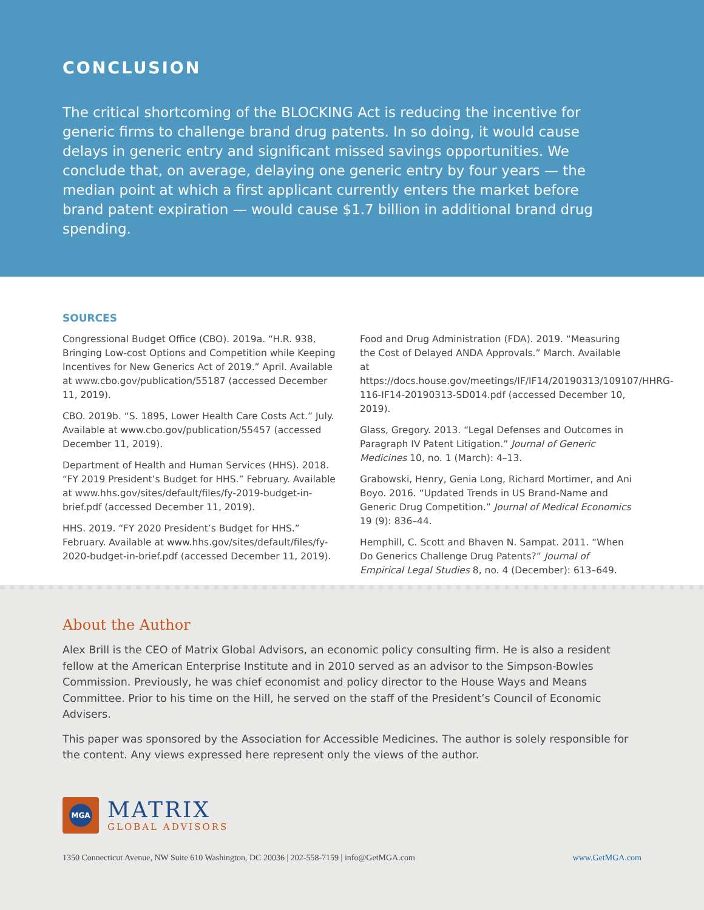CONCLUSION
The critical shortcoming of the BLOCKING Act is reducing the incentive for generic firms to challenge brand drug patents. In so doing, it would cause delays in generic entry and significant missed savings opportunities. We conclude that, on average, delaying one generic entry by four years — the median point at which a first applicant currently enters the market before brand patent expiration — would cause $1.7 billion in additional brand drug spending.
SOURCES
Congressional Budget Office (CBO). 2019a. “H.R. 938, Bringing Low-cost Options and Competition while Keeping Incentives for New Generics Act of 2019.” April. Available at www.cbo.gov/publication/55187 (accessed December 11, 2019).
CBO. 2019b. “S. 1895, Lower Health Care Costs Act.” July. Available at www.cbo.gov/publication/55457 (accessed December 11, 2019).
Department of Health and Human Services (HHS). 2018. “FY 2019 President’s Budget for HHS.” February. Available at www.hhs.gov/sites/default/files/fy-2019-budget-in-brief.pdf (accessed December 11, 2019).
HHS. 2019. “FY 2020 President’s Budget for HHS.” February. Available at www.hhs.gov/sites/default/files/fy-2020-budget-in-brief.pdf (accessed December 11, 2019).
Food and Drug Administration (FDA). 2019. “Measuring the Cost of Delayed ANDA Approvals.” March. Available at https://docs.house.gov/meetings/IF/IF14/20190313/109107/HHRG-116-IF14-20190313-SD014.pdf (accessed December 10, 2019).
Glass, Gregory. 2013. “Legal Defenses and Outcomes in Paragraph IV Patent Litigation.” Journal of Generic Medicines 10, no. 1 (March): 4–13.
Grabowski, Henry, Genia Long, Richard Mortimer, and Ani Boyo. 2016. “Updated Trends in US Brand-Name and Generic Drug Competition.” Journal of Medical Economics 19 (9): 836–44.
Hemphill, C. Scott and Bhaven N. Sampat. 2011. “When Do Generics Challenge Drug Patents?” Journal of Empirical Legal Studies 8, no. 4 (December): 613–649.
About the Author
Alex Brill is the CEO of Matrix Global Advisors, an economic policy consulting firm. He is also a resident fellow at the American Enterprise Institute and in 2010 served as an advisor to the Simpson-Bowles Commission. Previously, he was chief economist and policy director to the House Ways and Means Committee. Prior to his time on the Hill, he served on the staff of the President’s Council of Economic Advisers.
This paper was sponsored by the Association for Accessible Medicines. The author is solely responsible for the content. Any views expressed here represent only the views of the author.
MGA
MATRIX
GLOBAL ADVISORS
1350 Connecticut Avenue, NW Suite 610 Washington, DC 20036 | 202-558-7159 | info@GetMGA.com www.GetMGA.com